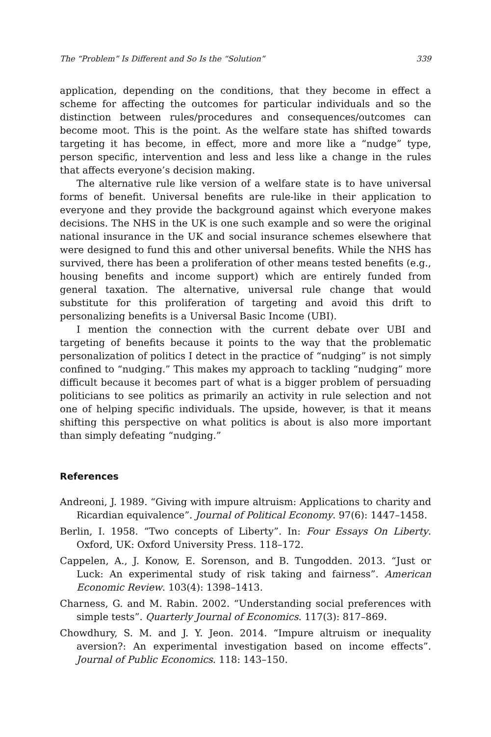The “Problem” Is Different and So Is the “Solution” 339
application, depending on the conditions, that they become in effect a scheme for affecting the outcomes for particular individuals and so the distinction between rules/procedures and consequences/outcomes can become moot. This is the point. As the welfare state has shifted towards targeting it has become, in effect, more and more like a “nudge” type, person specific, intervention and less and less like a change in the rules that affects everyone’s decision making.
The alternative rule like version of a welfare state is to have universal forms of benefit. Universal benefits are rule-like in their application to everyone and they provide the background against which everyone makes decisions. The NHS in the UK is one such example and so were the original national insurance in the UK and social insurance schemes elsewhere that were designed to fund this and other universal benefits. While the NHS has survived, there has been a proliferation of other means tested benefits (e.g., housing benefits and income support) which are entirely funded from general taxation. The alternative, universal rule change that would substitute for this proliferation of targeting and avoid this drift to personalizing benefits is a Universal Basic Income (UBI).
I mention the connection with the current debate over UBI and targeting of benefits because it points to the way that the problematic personalization of politics I detect in the practice of “nudging” is not simply confined to “nudging.” This makes my approach to tackling “nudging” more difficult because it becomes part of what is a bigger problem of persuading politicians to see politics as primarily an activity in rule selection and not one of helping specific individuals. The upside, however, is that it means shifting this perspective on what politics is about is also more important than simply defeating “nudging.”
References
Andreoni, J. 1989. “Giving with impure altruism: Applications to charity and Ricardian equivalence”. Journal of Political Economy. 97(6): 1447–1458.
Berlin, I. 1958. “Two concepts of Liberty”. In: Four Essays On Liberty. Oxford, UK: Oxford University Press. 118–172.
Cappelen, A., J. Konow, E. Sorenson, and B. Tungodden. 2013. “Just or Luck: An experimental study of risk taking and fairness”. American Economic Review. 103(4): 1398–1413.
Charness, G. and M. Rabin. 2002. “Understanding social preferences with simple tests”. Quarterly Journal of Economics. 117(3): 817–869.
Chowdhury, S. M. and J. Y. Jeon. 2014. “Impure altruism or inequality aversion?: An experimental investigation based on income effects”. Journal of Public Economics. 118: 143–150.